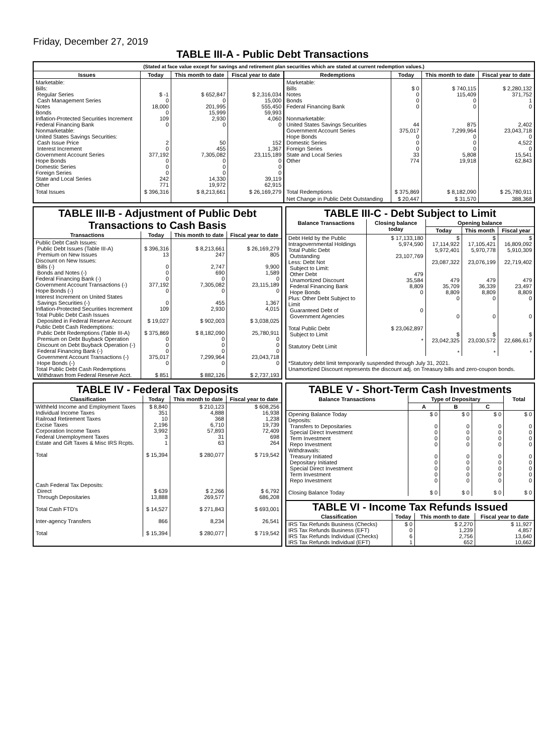Friday, December 27, 2019
TABLE III-A - Public Debt Transactions
(Stated at face value except for savings and retirement plan securities which are stated at current redemption values.)
| Issues | Today | This month to date | Fiscal year to date | Redemptions | Today | This month to date | Fiscal year to date |
| --- | --- | --- | --- | --- | --- | --- | --- |
| Marketable: Bills: Regular Series Cash Management Series Notes Bonds Inflation-Protected Securities Increment Federal Financing Bank Nonmarketable: United States Savings Securities: Cash Issue Price Interest Increment Government Account Series Hope Bonds Domestic Series Foreign Series State and Local Series Other | $ -1 0 18,000 0 109 0 2 0 377,192 0 0 0 242 771 | $ 652,847 0 201,995 15,999 2,930 0 50 455 7,305,082 0 0 0 14,330 19,972 | $ 2,316,034 15,000 555,450 59,993 4,060 0 152 1,367 23,115,189 0 0 0 39,119 62,915 | Marketable: Bills Notes Bonds Federal Financing Bank Nonmarketable: United States Savings Securities Government Account Series Hope Bonds Domestic Series Foreign Series State and Local Series Other | $ 0 0 0 0 44 375,017 0 0 0 33 774 | $ 740,115 115,409 0 0 875 7,299,964 0 0 0 5,808 19,918 | $ 2,280,132 371,752 1 0 2,402 23,043,718 0 4,522 0 15,541 62,843 |
| Total Issues | $ 396,316 | $ 8,213,661 | $ 26,169,279 | Total Redemptions | $ 375,869 | $ 8,182,090 | $ 25,780,911 |
| | | | | Net Change in Public Debt Outstanding | $ 20,447 | $ 31,570 | 388,368 |
TABLE III-B - Adjustment of Public Debt Transactions to Cash Basis
| Transactions | Today | This month to date | Fiscal year to date |
| --- | --- | --- | --- |
| Public Debt Cash Issues: Public Debt Issues (Table III-A) Premium on New Issues Discount on New Issues: Bills (-) Bonds and Notes (-) Federal Financing Bank (-) Government Account Transactions (-) Hope Bonds (-) Interest Increment on United States Savings Securities (-) Inflation-Protected Securities Increment Total Public Debt Cash Issues Deposited in Federal Reserve Account Public Debt Cash Redemptions: Public Debt Redemptions (Table III-A) Premium on Debt Buyback Operation Discount on Debt Buyback Operation (-) Federal Financing Bank (-) Government Account Transactions (-) Hope Bonds (-) Total Public Debt Cash Redemptions Withdrawn from Federal Reserve Acct. | $ 396,316 13 0 0 0 377,192 0 0 109 $ 19,027 $ 375,869 0 0 0 375,017 0 $ 851 | $ 8,213,661 247 2,747 690 0 7,305,082 0 455 2,930 $ 902,003 $ 8,182,090 0 0 0 7,299,964 0 $ 882,126 | $ 26,169,279 805 9,900 1,589 0 23,115,189 0 1,367 4,015 $ 3,038,025 25,780,911 0 0 0 23,043,718 0 $ 2,737,193 |
TABLE III-C - Debt Subject to Limit
| Balance Transactions | Closing balance today | Opening balance | | |
| --- | --- | --- | --- | --- |
| | | Today | This month | Fiscal year |
| Debt Held by the Public Intragovernmental Holdings Total Public Debt Outstanding Less: Debt Not Subject to Limit: Other Debt Unamortized Discount Federal Financing Bank Hope Bonds Plus: Other Debt Subject to Limit Guaranteed Debt of Government Agencies Total Public Debt Subject to Limit Statutory Debt Limit | $ 17,133,180 5,974,590 23,107,769 479 35,584 8,809 0 0 $ 23,062,897 * | $ 17,114,922 5,972,401 23,087,322 479 35,709 8,809 0 0 $ 23,042,325 * | $ 17,105,421 5,970,778 23,076,199 479 36,339 8,809 0 0 $ 23,030,572 * | $ 16,809,092 5,910,309 22,719,402 479 23,497 8,809 0 0 $ 22,686,617 * |
*Statutory debt limit temporarily suspended through July 31, 2021.
Unamortized Discount represents the discount adj. on Treasury bills and zero-coupon bonds.
TABLE IV - Federal Tax Deposits
| Classification | Today | This month to date | Fiscal year to date |
| --- | --- | --- | --- |
| Withheld Income and Employment Taxes Individual Income Taxes Railroad Retirement Taxes Excise Taxes Corporation Income Taxes Federal Unemployment Taxes Estate and Gift Taxes & Misc IRS Rcpts. Total Cash Federal Tax Deposits: Direct Through Depositaries Total Cash FTD's Inter-agency Transfers Total | $ 8,840 351 10 2,196 3,992 3 1 $ 15,394 $ 639 13,888 $ 14,527 866 $ 15,394 | $ 210,123 4,888 368 6,710 57,893 31 63 $ 280,077 $ 2,266 269,577 $ 271,843 8,234 $ 280,077 | $ 608,256 16,938 1,238 19,739 72,409 698 264 $ 719,542 $ 6,792 686,208 $ 693,001 26,541 $ 719,542 |
TABLE V - Short-Term Cash Investments
| Balance Transactions | Type of Depositary | | | Total |
| --- | --- | --- | --- | --- |
| | A | B | C | |
| Opening Balance Today Deposits: Transfers to Depositaries Special Direct Investment Term Investment Repo Investment Withdrawals: Treasury Initiated Depositary Initiated Special Direct Investment Term Investment Repo Investment Closing Balance Today | $ 0 0 0 0 0 0 0 0 0 0 $ 0 | $ 0 0 0 0 0 0 0 0 0 0 $ 0 | $ 0 0 0 0 0 0 0 0 0 0 $ 0 | $ 0 0 0 0 0 0 0 0 0 0 $ 0 |
TABLE VI - Income Tax Refunds Issued
| Classification | Today | This month to date | Fiscal year to date |
| --- | --- | --- | --- |
| IRS Tax Refunds Business (Checks) IRS Tax Refunds Business (EFT) IRS Tax Refunds Individual (Checks) IRS Tax Refunds Individual (EFT) | $ 0 0 6 1 | $ 2,270 1,239 2,756 652 | $ 11,927 4,857 13,640 10,662 |